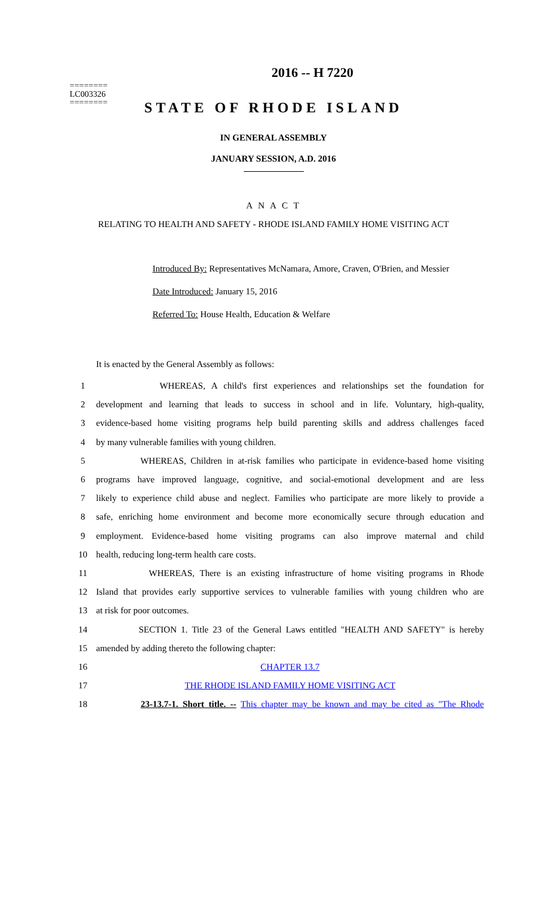========
LC003326
========
2016 -- H 7220
STATE OF RHODE ISLAND
IN GENERAL ASSEMBLY
JANUARY SESSION, A.D. 2016
A N A C T
RELATING TO HEALTH AND SAFETY - RHODE ISLAND FAMILY HOME VISITING ACT
Introduced By: Representatives McNamara, Amore, Craven, O'Brien, and Messier
Date Introduced: January 15, 2016
Referred To: House Health, Education & Welfare
It is enacted by the General Assembly as follows:
| 1 | WHEREAS, A child's first experiences and relationships set the foundation for |
| 2 | development and learning that leads to success in school and in life. Voluntary, high-quality, |
| 3 | evidence-based home visiting programs help build parenting skills and address challenges faced |
| 4 | by many vulnerable families with young children. |
| 5 | WHEREAS, Children in at-risk families who participate in evidence-based home visiting |
| 6 | programs have improved language, cognitive, and social-emotional development and are less |
| 7 | likely to experience child abuse and neglect. Families who participate are more likely to provide a |
| 8 | safe, enriching home environment and become more economically secure through education and |
| 9 | employment. Evidence-based home visiting programs can also improve maternal and child |
| 10 | health, reducing long-term health care costs. |
| 11 | WHEREAS, There is an existing infrastructure of home visiting programs in Rhode |
| 12 | Island that provides early supportive services to vulnerable families with young children who are |
| 13 | at risk for poor outcomes. |
| 14 | SECTION 1. Title 23 of the General Laws entitled "HEALTH AND SAFETY" is hereby |
| 15 | amended by adding thereto the following chapter: |
| 16 | CHAPTER 13.7 |
| 17 | THE RHODE ISLAND FAMILY HOME VISITING ACT |
| 18 | 23-13.7-1. Short title. -- This chapter may be known and may be cited as "The Rhode |